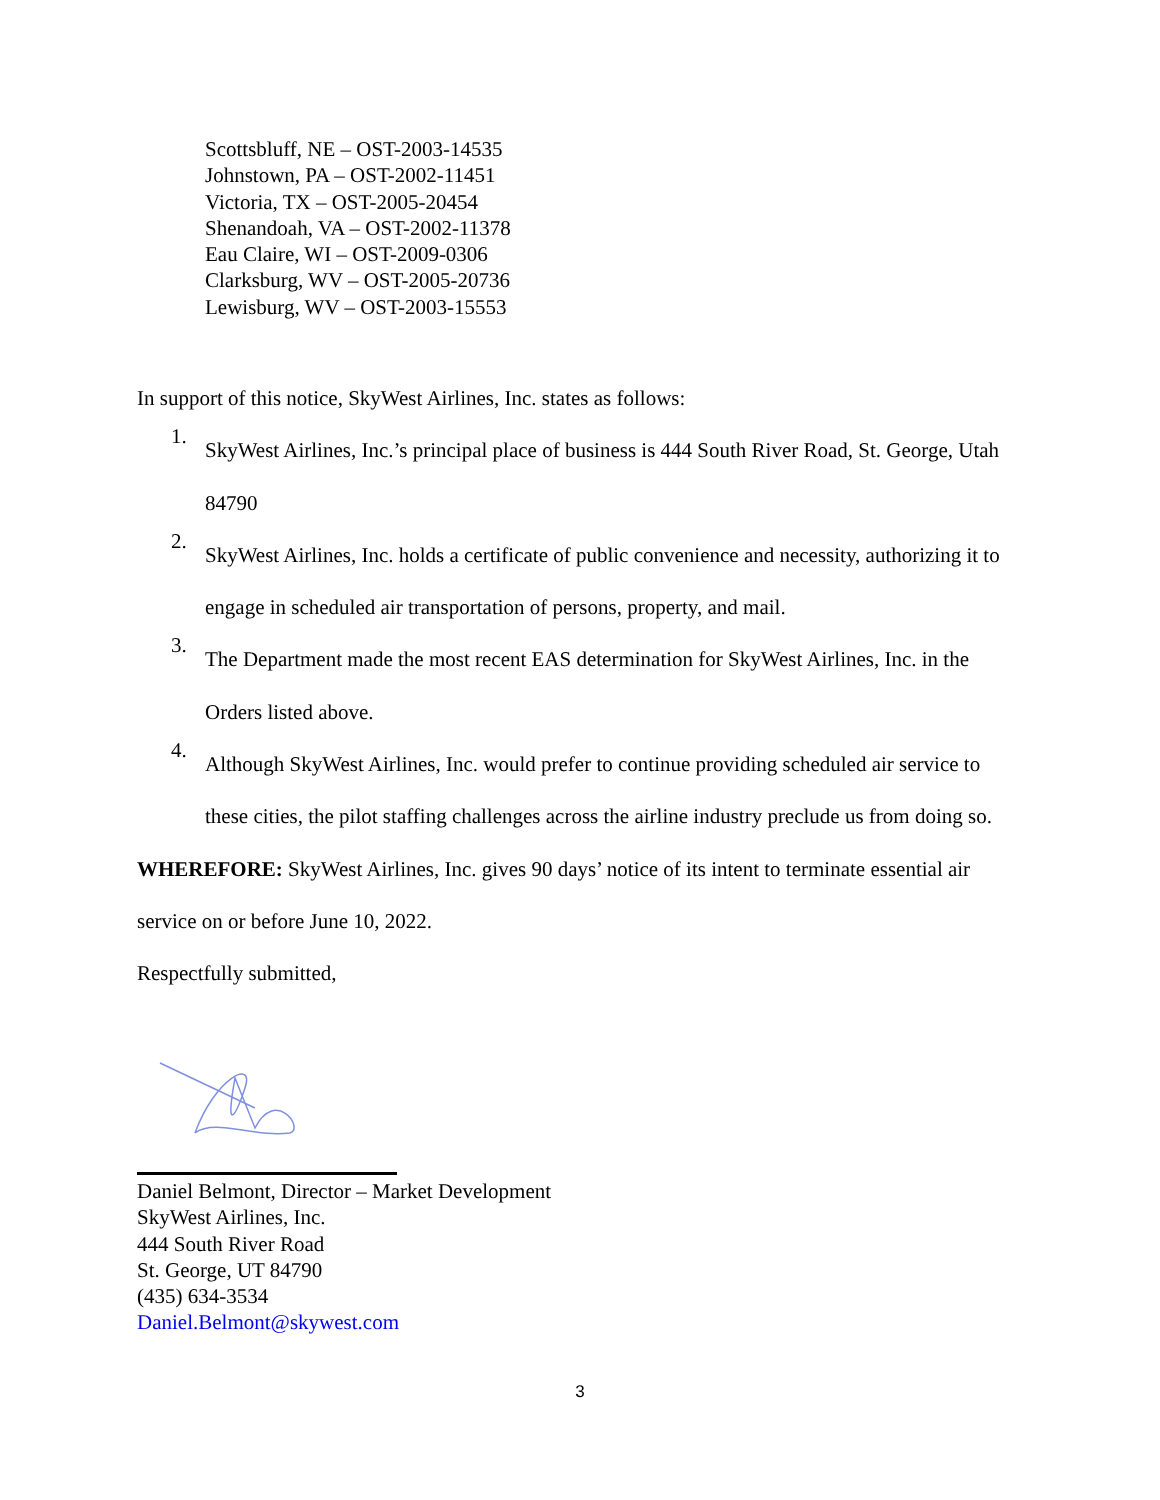Scottsbluff, NE – OST-2003-14535
Johnstown, PA – OST-2002-11451
Victoria, TX – OST-2005-20454
Shenandoah, VA – OST-2002-11378
Eau Claire, WI – OST-2009-0306
Clarksburg, WV – OST-2005-20736
Lewisburg, WV – OST-2003-15553
In support of this notice, SkyWest Airlines, Inc. states as follows:
1.
SkyWest Airlines, Inc.’s principal place of business is 444 South River Road, St. George, Utah 84790
2.
SkyWest Airlines, Inc. holds a certificate of public convenience and necessity, authorizing it to engage in scheduled air transportation of persons, property, and mail.
3.
The Department made the most recent EAS determination for SkyWest Airlines, Inc. in the Orders listed above.
4.
Although SkyWest Airlines, Inc. would prefer to continue providing scheduled air service to these cities, the pilot staffing challenges across the airline industry preclude us from doing so.
WHEREFORE: SkyWest Airlines, Inc. gives 90 days’ notice of its intent to terminate essential air service on or before June 10, 2022.
Respectfully submitted,
Daniel Belmont, Director – Market Development
SkyWest Airlines, Inc.
444 South River Road
St. George, UT 84790
(435) 634-3534
Daniel.Belmont@skywest.com
3